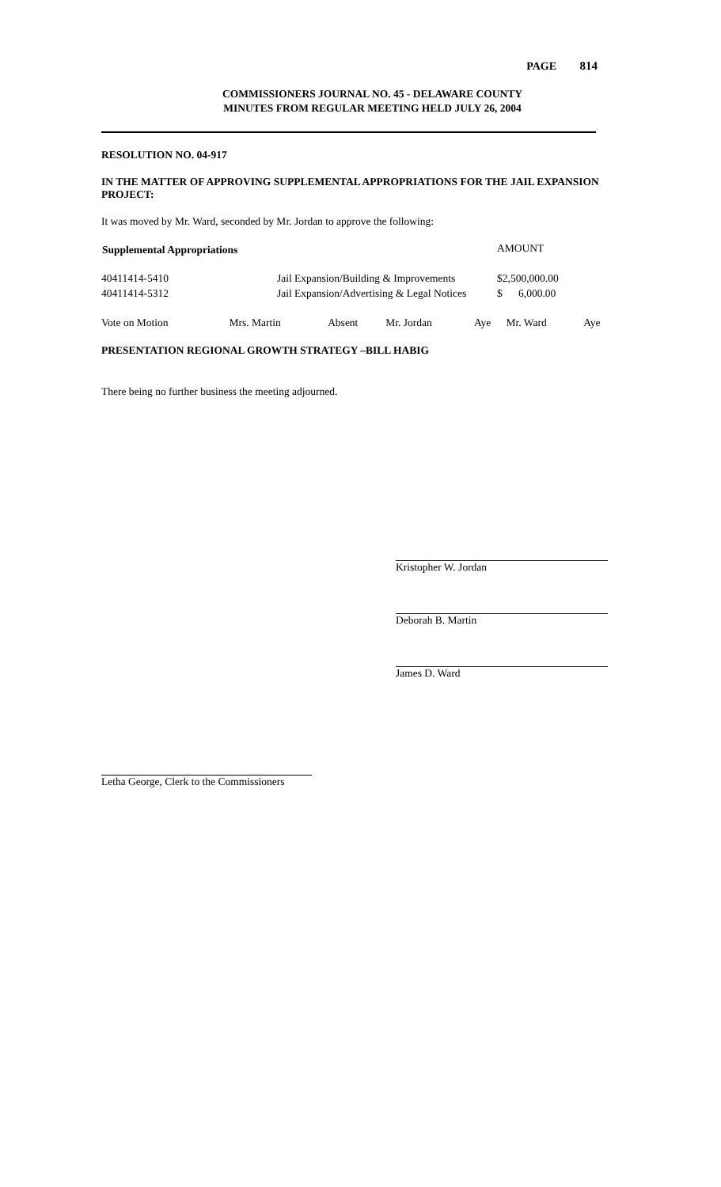PAGE 814
COMMISSIONERS JOURNAL NO. 45 - DELAWARE COUNTY
MINUTES FROM REGULAR MEETING HELD JULY 26, 2004
RESOLUTION NO. 04-917
IN THE MATTER OF APPROVING SUPPLEMENTAL APPROPRIATIONS FOR THE JAIL EXPANSION PROJECT:
It was moved by Mr. Ward, seconded by Mr. Jordan to approve the following:
| Supplemental Appropriations | | AMOUNT |
| 40411414-5410 | Jail Expansion/Building & Improvements | $2,500,000.00 |
| 40411414-5312 | Jail Expansion/Advertising & Legal Notices | $ 6,000.00 |
| Vote on Motion | Mrs. Martin | Absent | Mr. Jordan | Aye | Mr. Ward | Aye |
PRESENTATION REGIONAL GROWTH STRATEGY –BILL HABIG
There being no further business the meeting adjourned.
Kristopher W. Jordan
Deborah B. Martin
James D. Ward
Letha George, Clerk to the Commissioners